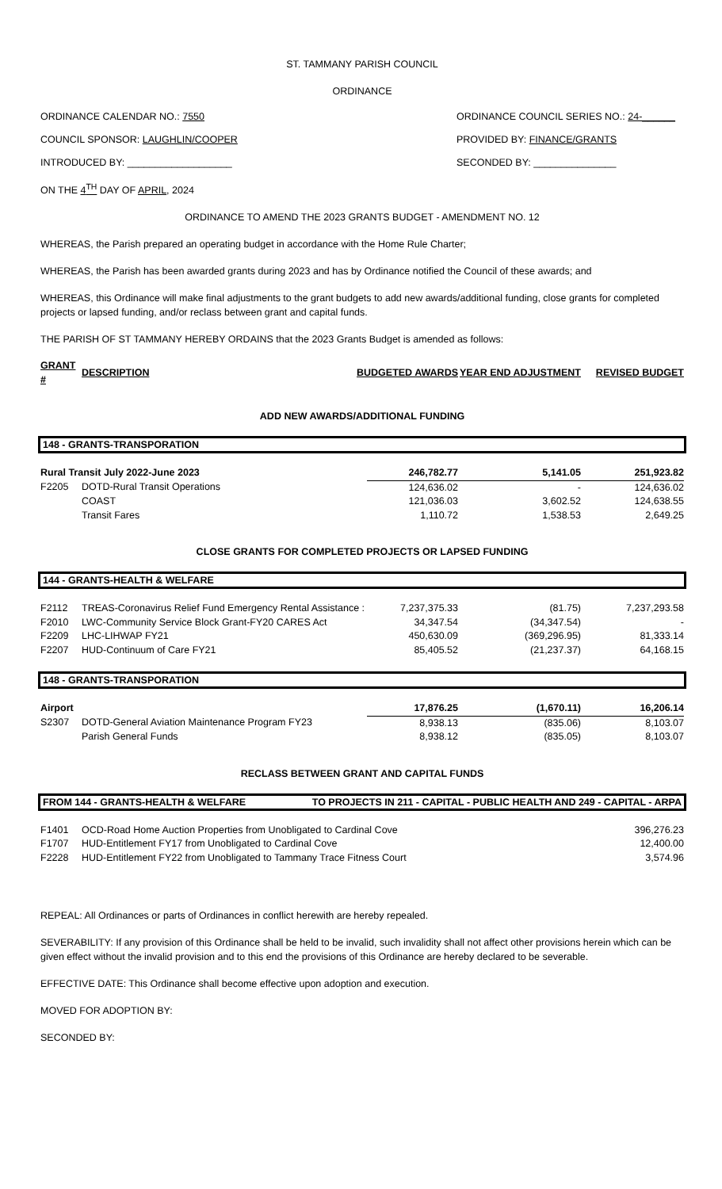ST. TAMMANY PARISH COUNCIL
ORDINANCE
ORDINANCE CALENDAR NO.: 7550 ORDINANCE COUNCIL SERIES NO.: 24-______
COUNCIL SPONSOR: LAUGHLIN/COOPER PROVIDED BY: FINANCE/GRANTS
INTRODUCED BY: ___________________ SECONDED BY: _______________
ON THE 4<sup>TH</sup> DAY OF APRIL, 2024
ORDINANCE TO AMEND THE 2023 GRANTS BUDGET - AMENDMENT NO. 12
WHEREAS, the Parish prepared an operating budget in accordance with the Home Rule Charter;
WHEREAS, the Parish has been awarded grants during 2023 and has by Ordinance notified the Council of these awards; and
WHEREAS, this Ordinance will make final adjustments to the grant budgets to add new awards/additional funding, close grants for completed projects or lapsed funding, and/or reclass between grant and capital funds.
THE PARISH OF ST TAMMANY HEREBY ORDAINS that the 2023 Grants Budget is amended as follows:
| GRANT # | DESCRIPTION | BUDGETED AWARDS | YEAR END ADJUSTMENT | REVISED BUDGET |
| --- | --- | --- | --- | --- |
ADD NEW AWARDS/ADDITIONAL FUNDING
148 - GRANTS-TRANSPORATION
| Rural Transit July 2022-June 2023 | | 246,782.77 | 5,141.05 | 251,923.82 |
| F2205 | DOTD-Rural Transit Operations | 124,636.02 | - | 124,636.02 |
| | COAST | 121,036.03 | 3,602.52 | 124,638.55 |
| | Transit Fares | 1,110.72 | 1,538.53 | 2,649.25 |
CLOSE GRANTS FOR COMPLETED PROJECTS OR LAPSED FUNDING
144 - GRANTS-HEALTH & WELFARE
| F2112 | TREAS-Coronavirus Relief Fund Emergency Rental Assistance : | 7,237,375.33 | (81.75) | 7,237,293.58 |
| F2010 | LWC-Community Service Block Grant-FY20 CARES Act | 34,347.54 | (34,347.54) | - |
| F2209 | LHC-LIHWAP FY21 | 450,630.09 | (369,296.95) | 81,333.14 |
| F2207 | HUD-Continuum of Care FY21 | 85,405.52 | (21,237.37) | 64,168.15 |
148 - GRANTS-TRANSPORATION
| Airport | | 17,876.25 | (1,670.11) | 16,206.14 |
| S2307 | DOTD-General Aviation Maintenance Program FY23 | 8,938.13 | (835.06) | 8,103.07 |
| | Parish General Funds | 8,938.12 | (835.05) | 8,103.07 |
RECLASS BETWEEN GRANT AND CAPITAL FUNDS
FROM 144 - GRANTS-HEALTH & WELFARE TO PROJECTS IN 211 - CAPITAL - PUBLIC HEALTH AND 249 - CAPITAL - ARPA
| F1401 | OCD-Road Home Auction Properties from Unobligated to Cardinal Cove | 396,276.23 |
| F1707 | HUD-Entitlement FY17 from Unobligated to Cardinal Cove | 12,400.00 |
| F2228 | HUD-Entitlement FY22 from Unobligated to Tammany Trace Fitness Court | 3,574.96 |
REPEAL: All Ordinances or parts of Ordinances in conflict herewith are hereby repealed.
SEVERABILITY: If any provision of this Ordinance shall be held to be invalid, such invalidity shall not affect other provisions herein which can be given effect without the invalid provision and to this end the provisions of this Ordinance are hereby declared to be severable.
EFFECTIVE DATE: This Ordinance shall become effective upon adoption and execution.
MOVED FOR ADOPTION BY:
SECONDED BY: